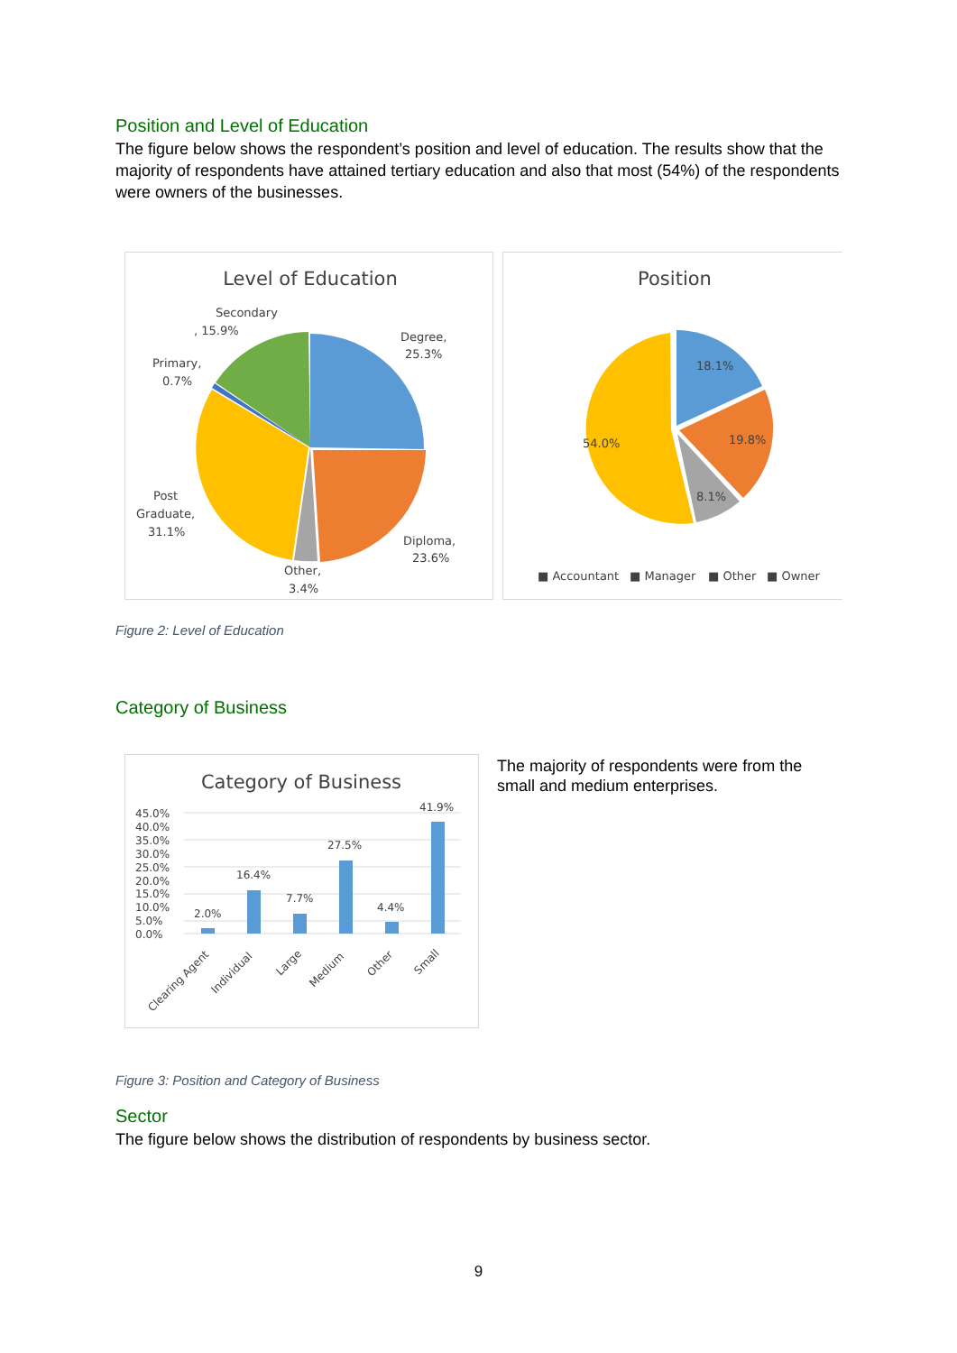Position and Level of Education
The figure below shows the respondent’s position and level of education. The results show that the majority of respondents have attained tertiary education and also that most (54%) of the respondents were owners of the businesses.
Level of Education
Secondary
, 15.9%
Degree,
25.3%
Primary,
0.7%
Post
Graduate,
31.1%
Diploma,
23.6%
Other,
3.4%
Position
18.1%
19.8%
8.1%
54.0%
■ Accountant
■ Manager
■ Other
■ Owner
Figure 2: Level of Education
Category of Business
Category of Business
45.0%
40.0%
35.0%
30.0%
25.0%
20.0%
15.0%
10.0%
5.0%
0.0%
2.0%
16.4%
7.7%
27.5%
4.4%
41.9%
Clearing Agent
Individual
Large
Medium
Other
Small
The majority of respondents were from the small and medium enterprises.
Figure 3: Position and Category of Business
Sector
The figure below shows the distribution of respondents by business sector.
9